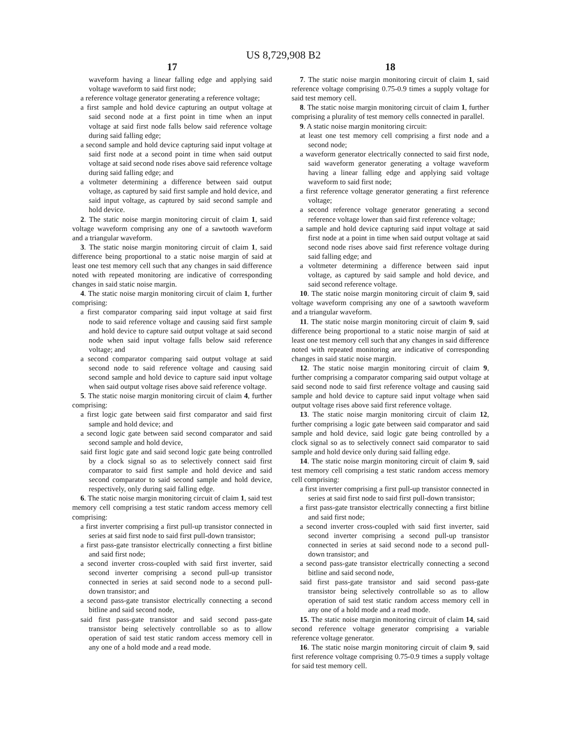US 8,729,908 B2
17
waveform having a linear falling edge and applying said voltage waveform to said first node;
a reference voltage generator generating a reference voltage;
a first sample and hold device capturing an output voltage at said second node at a first point in time when an input voltage at said first node falls below said reference voltage during said falling edge;
a second sample and hold device capturing said input voltage at said first node at a second point in time when said output voltage at said second node rises above said reference voltage during said falling edge; and
a voltmeter determining a difference between said output voltage, as captured by said first sample and hold device, and said input voltage, as captured by said second sample and hold device.
2. The static noise margin monitoring circuit of claim 1, said voltage waveform comprising any one of a sawtooth waveform and a triangular waveform.
3. The static noise margin monitoring circuit of claim 1, said difference being proportional to a static noise margin of said at least one test memory cell such that any changes in said difference noted with repeated monitoring are indicative of corresponding changes in said static noise margin.
4. The static noise margin monitoring circuit of claim 1, further comprising:
a first comparator comparing said input voltage at said first node to said reference voltage and causing said first sample and hold device to capture said output voltage at said second node when said input voltage falls below said reference voltage; and
a second comparator comparing said output voltage at said second node to said reference voltage and causing said second sample and hold device to capture said input voltage when said output voltage rises above said reference voltage.
5. The static noise margin monitoring circuit of claim 4, further comprising:
a first logic gate between said first comparator and said first sample and hold device; and
a second logic gate between said second comparator and said second sample and hold device,
said first logic gate and said second logic gate being controlled by a clock signal so as to selectively connect said first comparator to said first sample and hold device and said second comparator to said second sample and hold device, respectively, only during said falling edge.
6. The static noise margin monitoring circuit of claim 1, said test memory cell comprising a test static random access memory cell comprising:
a first inverter comprising a first pull-up transistor connected in series at said first node to said first pull-down transistor;
a first pass-gate transistor electrically connecting a first bitline and said first node;
a second inverter cross-coupled with said first inverter, said second inverter comprising a second pull-up transistor connected in series at said second node to a second pull-down transistor; and
a second pass-gate transistor electrically connecting a second bitline and said second node,
said first pass-gate transistor and said second pass-gate transistor being selectively controllable so as to allow operation of said test static random access memory cell in any one of a hold mode and a read mode.
18
7. The static noise margin monitoring circuit of claim 1, said reference voltage comprising 0.75-0.9 times a supply voltage for said test memory cell.
8. The static noise margin monitoring circuit of claim 1, further comprising a plurality of test memory cells connected in parallel.
9. A static noise margin monitoring circuit:
at least one test memory cell comprising a first node and a second node;
a waveform generator electrically connected to said first node, said waveform generator generating a voltage waveform having a linear falling edge and applying said voltage waveform to said first node;
a first reference voltage generator generating a first reference voltage;
a second reference voltage generator generating a second reference voltage lower than said first reference voltage;
a sample and hold device capturing said input voltage at said first node at a point in time when said output voltage at said second node rises above said first reference voltage during said falling edge; and
a voltmeter determining a difference between said input voltage, as captured by said sample and hold device, and said second reference voltage.
10. The static noise margin monitoring circuit of claim 9, said voltage waveform comprising any one of a sawtooth waveform and a triangular waveform.
11. The static noise margin monitoring circuit of claim 9, said difference being proportional to a static noise margin of said at least one test memory cell such that any changes in said difference noted with repeated monitoring are indicative of corresponding changes in said static noise margin.
12. The static noise margin monitoring circuit of claim 9, further comprising a comparator comparing said output voltage at said second node to said first reference voltage and causing said sample and hold device to capture said input voltage when said output voltage rises above said first reference voltage.
13. The static noise margin monitoring circuit of claim 12, further comprising a logic gate between said comparator and said sample and hold device, said logic gate being controlled by a clock signal so as to selectively connect said comparator to said sample and hold device only during said falling edge.
14. The static noise margin monitoring circuit of claim 9, said test memory cell comprising a test static random access memory cell comprising:
a first inverter comprising a first pull-up transistor connected in series at said first node to said first pull-down transistor;
a first pass-gate transistor electrically connecting a first bitline and said first node;
a second inverter cross-coupled with said first inverter, said second inverter comprising a second pull-up transistor connected in series at said second node to a second pull-down transistor; and
a second pass-gate transistor electrically connecting a second bitline and said second node,
said first pass-gate transistor and said second pass-gate transistor being selectively controllable so as to allow operation of said test static random access memory cell in any one of a hold mode and a read mode.
15. The static noise margin monitoring circuit of claim 14, said second reference voltage generator comprising a variable reference voltage generator.
16. The static noise margin monitoring circuit of claim 9, said first reference voltage comprising 0.75-0.9 times a supply voltage for said test memory cell.